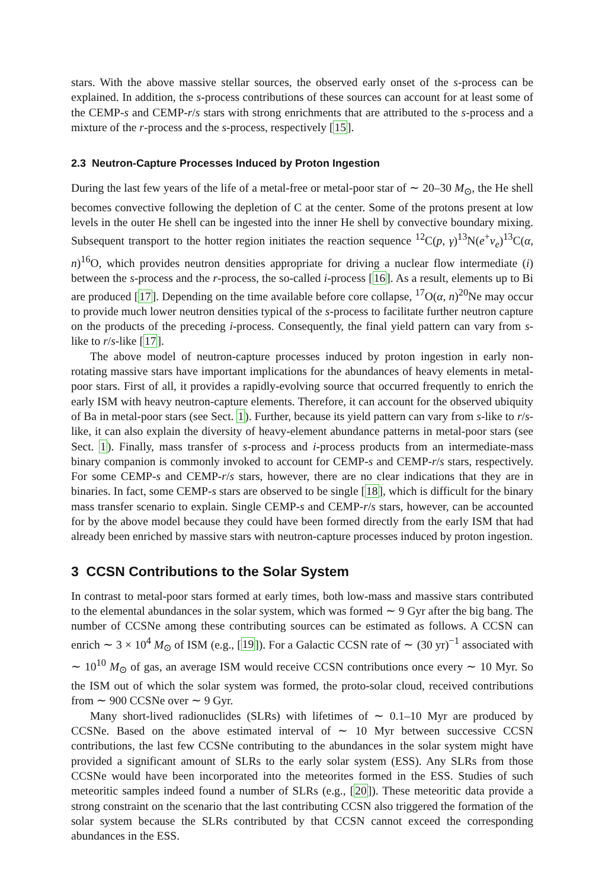stars. With the above massive stellar sources, the observed early onset of the s-process can be explained. In addition, the s-process contributions of these sources can account for at least some of the CEMP-s and CEMP-r/s stars with strong enrichments that are attributed to the s-process and a mixture of the r-process and the s-process, respectively [15].
2.3 Neutron-Capture Processes Induced by Proton Ingestion
During the last few years of the life of a metal-free or metal-poor star of ∼ 20–30 M<sub>⊙</sub>, the He shell becomes convective following the depletion of C at the center. Some of the protons present at low levels in the outer He shell can be ingested into the inner He shell by convective boundary mixing. Subsequent transport to the hotter region initiates the reaction sequence <sup>12</sup>C(p, γ)<sup>13</sup>N(e<sup>+</sup>ν<sub>e</sub>)<sup>13</sup>C(α, n)<sup>16</sup>O, which provides neutron densities appropriate for driving a nuclear flow intermediate (i) between the s-process and the r-process, the so-called i-process [16]. As a result, elements up to Bi are produced [17]. Depending on the time available before core collapse, <sup>17</sup>O(α, n)<sup>20</sup>Ne may occur to provide much lower neutron densities typical of the s-process to facilitate further neutron capture on the products of the preceding i-process. Consequently, the final yield pattern can vary from s-like to r/s-like [17].
The above model of neutron-capture processes induced by proton ingestion in early non-rotating massive stars have important implications for the abundances of heavy elements in metal-poor stars. First of all, it provides a rapidly-evolving source that occurred frequently to enrich the early ISM with heavy neutron-capture elements. Therefore, it can account for the observed ubiquity of Ba in metal-poor stars (see Sect. 1). Further, because its yield pattern can vary from s-like to r/s-like, it can also explain the diversity of heavy-element abundance patterns in metal-poor stars (see Sect. 1). Finally, mass transfer of s-process and i-process products from an intermediate-mass binary companion is commonly invoked to account for CEMP-s and CEMP-r/s stars, respectively. For some CEMP-s and CEMP-r/s stars, however, there are no clear indications that they are in binaries. In fact, some CEMP-s stars are observed to be single [18], which is difficult for the binary mass transfer scenario to explain. Single CEMP-s and CEMP-r/s stars, however, can be accounted for by the above model because they could have been formed directly from the early ISM that had already been enriched by massive stars with neutron-capture processes induced by proton ingestion.
3 CCSN Contributions to the Solar System
In contrast to metal-poor stars formed at early times, both low-mass and massive stars contributed to the elemental abundances in the solar system, which was formed ∼ 9 Gyr after the big bang. The number of CCSNe among these contributing sources can be estimated as follows. A CCSN can enrich ∼ 3 × 10<sup>4</sup> M<sub>⊙</sub> of ISM (e.g., [19]). For a Galactic CCSN rate of ∼ (30 yr)<sup>−1</sup> associated with ∼ 10<sup>10</sup> M<sub>⊙</sub> of gas, an average ISM would receive CCSN contributions once every ∼ 10 Myr. So the ISM out of which the solar system was formed, the proto-solar cloud, received contributions from ∼ 900 CCSNe over ∼ 9 Gyr.
Many short-lived radionuclides (SLRs) with lifetimes of ∼ 0.1–10 Myr are produced by CCSNe. Based on the above estimated interval of ∼ 10 Myr between successive CCSN contributions, the last few CCSNe contributing to the abundances in the solar system might have provided a significant amount of SLRs to the early solar system (ESS). Any SLRs from those CCSNe would have been incorporated into the meteorites formed in the ESS. Studies of such meteoritic samples indeed found a number of SLRs (e.g., [20]). These meteoritic data provide a strong constraint on the scenario that the last contributing CCSN also triggered the formation of the solar system because the SLRs contributed by that CCSN cannot exceed the corresponding abundances in the ESS.